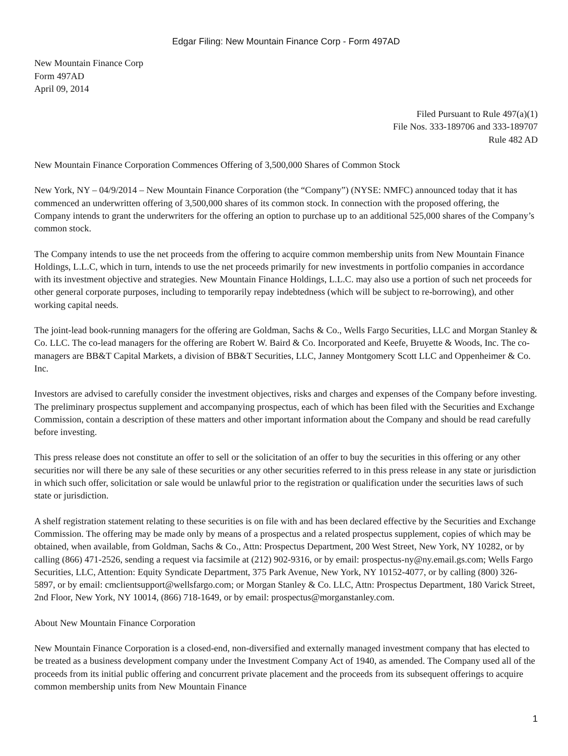Edgar Filing: New Mountain Finance Corp - Form 497AD
New Mountain Finance Corp
Form 497AD
April 09, 2014
Filed Pursuant to Rule 497(a)(1)
File Nos. 333-189706 and 333-189707
Rule 482 AD
New Mountain Finance Corporation Commences Offering of 3,500,000 Shares of Common Stock
New York, NY – 04/9/2014 – New Mountain Finance Corporation (the “Company”) (NYSE: NMFC) announced today that it has commenced an underwritten offering of 3,500,000 shares of its common stock. In connection with the proposed offering, the Company intends to grant the underwriters for the offering an option to purchase up to an additional 525,000 shares of the Company’s common stock.
The Company intends to use the net proceeds from the offering to acquire common membership units from New Mountain Finance Holdings, L.L.C, which in turn, intends to use the net proceeds primarily for new investments in portfolio companies in accordance with its investment objective and strategies. New Mountain Finance Holdings, L.L.C. may also use a portion of such net proceeds for other general corporate purposes, including to temporarily repay indebtedness (which will be subject to re-borrowing), and other working capital needs.
The joint-lead book-running managers for the offering are Goldman, Sachs & Co., Wells Fargo Securities, LLC and Morgan Stanley & Co. LLC. The co-lead managers for the offering are Robert W. Baird & Co. Incorporated and Keefe, Bruyette & Woods, Inc. The co-managers are BB&T Capital Markets, a division of BB&T Securities, LLC, Janney Montgomery Scott LLC and Oppenheimer & Co. Inc.
Investors are advised to carefully consider the investment objectives, risks and charges and expenses of the Company before investing. The preliminary prospectus supplement and accompanying prospectus, each of which has been filed with the Securities and Exchange Commission, contain a description of these matters and other important information about the Company and should be read carefully before investing.
This press release does not constitute an offer to sell or the solicitation of an offer to buy the securities in this offering or any other securities nor will there be any sale of these securities or any other securities referred to in this press release in any state or jurisdiction in which such offer, solicitation or sale would be unlawful prior to the registration or qualification under the securities laws of such state or jurisdiction.
A shelf registration statement relating to these securities is on file with and has been declared effective by the Securities and Exchange Commission. The offering may be made only by means of a prospectus and a related prospectus supplement, copies of which may be obtained, when available, from Goldman, Sachs & Co., Attn: Prospectus Department, 200 West Street, New York, NY 10282, or by calling (866) 471-2526, sending a request via facsimile at (212) 902-9316, or by email: prospectus-ny@ny.email.gs.com; Wells Fargo Securities, LLC, Attention: Equity Syndicate Department, 375 Park Avenue, New York, NY 10152-4077, or by calling (800) 326-5897, or by email: cmclientsupport@wellsfargo.com; or Morgan Stanley & Co. LLC, Attn: Prospectus Department, 180 Varick Street, 2nd Floor, New York, NY 10014, (866) 718-1649, or by email: prospectus@morganstanley.com.
About New Mountain Finance Corporation
New Mountain Finance Corporation is a closed-end, non-diversified and externally managed investment company that has elected to be treated as a business development company under the Investment Company Act of 1940, as amended. The Company used all of the proceeds from its initial public offering and concurrent private placement and the proceeds from its subsequent offerings to acquire common membership units from New Mountain Finance
1